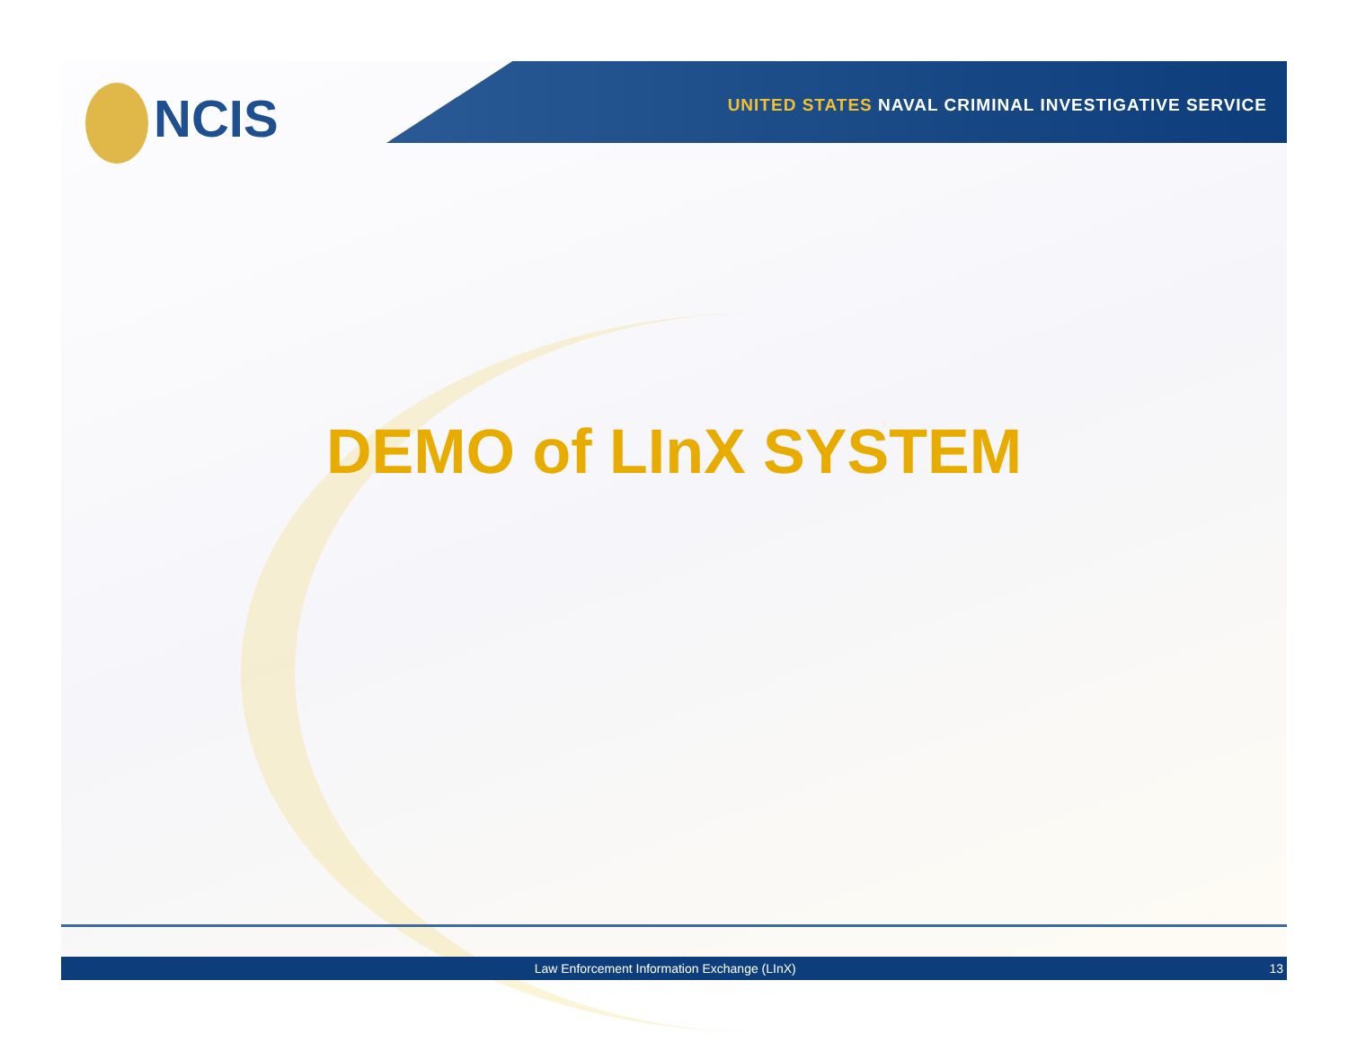NCIS
UNITED STATES NAVAL CRIMINAL INVESTIGATIVE SERVICE
DEMO of LInX SYSTEM
Law Enforcement Information Exchange (LInX)
13